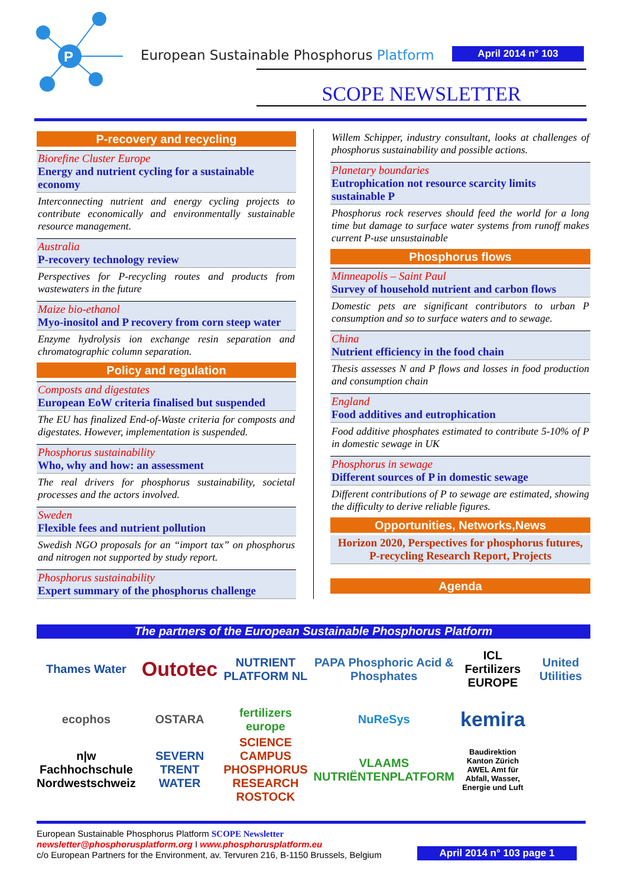P
European Sustainable Phosphorus Platform
April 2014 n° 103
SCOPE NEWSLETTER
P-recovery and recycling
Biorefine Cluster Europe
Energy and nutrient cycling for a sustainable economy
Interconnecting nutrient and energy cycling projects to contribute economically and environmentally sustainable resource management.
Australia
P-recovery technology review
Perspectives for P-recycling routes and products from wastewaters in the future
Maize bio-ethanol
Myo-inositol and P recovery from corn steep water
Enzyme hydrolysis ion exchange resin separation and chromatographic column separation.
Policy and regulation
Composts and digestates
European EoW criteria finalised but suspended
The EU has finalized End-of-Waste criteria for composts and digestates. However, implementation is suspended.
Phosphorus sustainability
Who, why and how: an assessment
The real drivers for phosphorus sustainability, societal processes and the actors involved.
Sweden
Flexible fees and nutrient pollution
Swedish NGO proposals for an “import tax” on phosphorus and nitrogen not supported by study report.
Phosphorus sustainability
Expert summary of the phosphorus challenge
Willem Schipper, industry consultant, looks at challenges of phosphorus sustainability and possible actions.
Planetary boundaries
Eutrophication not resource scarcity limits sustainable P
Phosphorus rock reserves should feed the world for a long time but damage to surface water systems from runoff makes current P-use unsustainable
Phosphorus flows
Minneapolis – Saint Paul
Survey of household nutrient and carbon flows
Domestic pets are significant contributors to urban P consumption and so to surface waters and to sewage.
China
Nutrient efficiency in the food chain
Thesis assesses N and P flows and losses in food production and consumption chain
England
Food additives and eutrophication
Food additive phosphates estimated to contribute 5-10% of P in domestic sewage in UK
Phosphorus in sewage
Different sources of P in domestic sewage
Different contributions of P to sewage are estimated, showing the difficulty to derive reliable figures.
Opportunities, Networks,News
Horizon 2020, Perspectives for phosphorus futures, P-recycling Research Report, Projects
Agenda
The partners of the European Sustainable Phosphorus Platform
Thames Water
Outotec
NUTRIENT PLATFORM NL
PAPA Phosphoric Acid & Phosphates
ICL Fertilizers EUROPE
United Utilities
ecophos
OSTARA
fertilizers europe
NuReSys
kemira
n|w Fachhochschule Nordwestschweiz
SEVERN TRENT WATER
SCIENCE CAMPUS PHOSPHORUS RESEARCH ROSTOCK
VLAAMS NUTRIËNTENPLATFORM
Baudirektion Kanton Zürich AWEL Amt für Abfall, Wasser, Energie und Luft
European Sustainable Phosphorus Platform SCOPE Newsletter
newsletter@phosphorusplatform.org I www.phosphorusplatform.eu
c/o European Partners for the Environment, av. Tervuren 216, B-1150 Brussels, Belgium
April 2014 n° 103 page 1